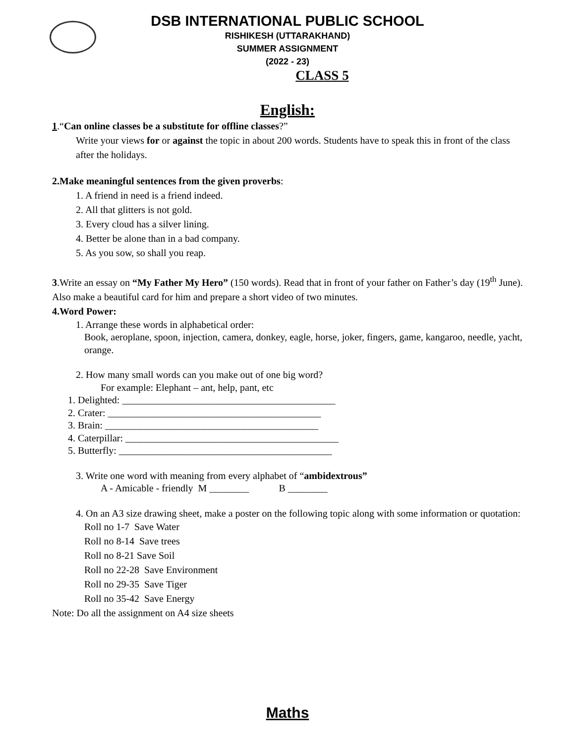DSB INTERNATIONAL PUBLIC SCHOOL
RISHIKESH (UTTARAKHAND)
SUMMER ASSIGNMENT
(2022 - 23)
CLASS 5
English:
1.“Can online classes be a substitute for offline classes?”
Write your views for or against the topic in about 200 words. Students have to speak this in front of the class after the holidays.
2.Make meaningful sentences from the given proverbs:
1. A friend in need is a friend indeed.
2. All that glitters is not gold.
3. Every cloud has a silver lining.
4. Better be alone than in a bad company.
5. As you sow, so shall you reap.
3.Write an essay on “My Father My Hero” (150 words). Read that in front of your father on Father’s day (19<sup>th</sup> June). Also make a beautiful card for him and prepare a short video of two minutes.
4.Word Power:
1. Arrange these words in alphabetical order:
Book, aeroplane, spoon, injection, camera, donkey, eagle, horse, joker, fingers, game, kangaroo, needle, yacht, orange.
2. How many small words can you make out of one big word?
For example: Elephant – ant, help, pant, etc
1. Delighted: ___________________________________________
2. Crater: ___________________________________________
3. Brain: ___________________________________________
4. Caterpillar: ___________________________________________
5. Butterfly: ___________________________________________
3. Write one word with meaning from every alphabet of “ambidextrous”
A - Amicable - friendly M ________ B ________
4. On an A3 size drawing sheet, make a poster on the following topic along with some information or quotation:
Roll no 1-7 Save Water
Roll no 8-14 Save trees
Roll no 8-21 Save Soil
Roll no 22-28 Save Environment
Roll no 29-35 Save Tiger
Roll no 35-42 Save Energy
Note: Do all the assignment on A4 size sheets
Maths